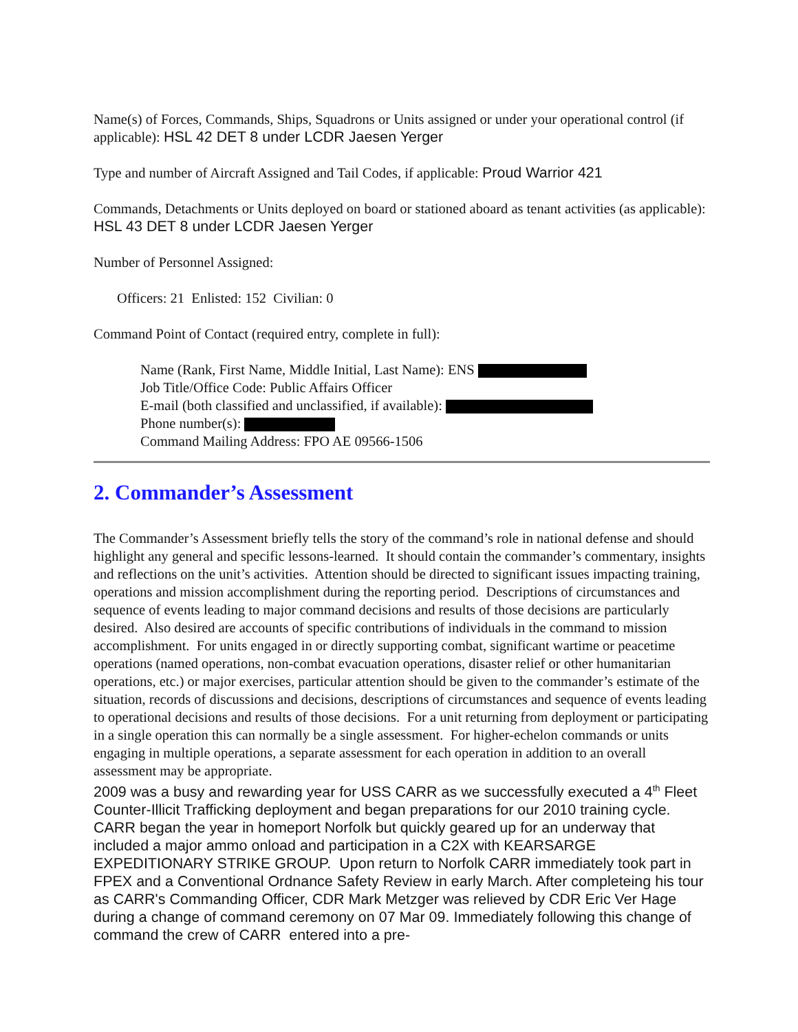Name(s) of Forces, Commands, Ships, Squadrons or Units assigned or under your operational control (if applicable): HSL 42 DET 8 under LCDR Jaesen Yerger
Type and number of Aircraft Assigned and Tail Codes, if applicable: Proud Warrior 421
Commands, Detachments or Units deployed on board or stationed aboard as tenant activities (as applicable): HSL 43 DET 8 under LCDR Jaesen Yerger
Number of Personnel Assigned:
Officers: 21 Enlisted: 152 Civilian: 0
Command Point of Contact (required entry, complete in full):
Name (Rank, First Name, Middle Initial, Last Name): ENS
Job Title/Office Code: Public Affairs Officer
E-mail (both classified and unclassified, if available):
Phone number(s):
Command Mailing Address: FPO AE 09566-1506
2. Commander’s Assessment
The Commander’s Assessment briefly tells the story of the command’s role in national defense and should highlight any general and specific lessons-learned. It should contain the commander’s commentary, insights and reflections on the unit’s activities. Attention should be directed to significant issues impacting training, operations and mission accomplishment during the reporting period. Descriptions of circumstances and sequence of events leading to major command decisions and results of those decisions are particularly desired. Also desired are accounts of specific contributions of individuals in the command to mission accomplishment. For units engaged in or directly supporting combat, significant wartime or peacetime operations (named operations, non-combat evacuation operations, disaster relief or other humanitarian operations, etc.) or major exercises, particular attention should be given to the commander’s estimate of the situation, records of discussions and decisions, descriptions of circumstances and sequence of events leading to operational decisions and results of those decisions. For a unit returning from deployment or participating in a single operation this can normally be a single assessment. For higher-echelon commands or units engaging in multiple operations, a separate assessment for each operation in addition to an overall assessment may be appropriate.
2009 was a busy and rewarding year for USS CARR as we successfully executed a 4<sup>th</sup> Fleet Counter-Illicit Trafficking deployment and began preparations for our 2010 training cycle. CARR began the year in homeport Norfolk but quickly geared up for an underway that included a major ammo onload and participation in a C2X with KEARSARGE EXPEDITIONARY STRIKE GROUP. Upon return to Norfolk CARR immediately took part in FPEX and a Conventional Ordnance Safety Review in early March. After completeing his tour as CARR's Commanding Officer, CDR Mark Metzger was relieved by CDR Eric Ver Hage during a change of command ceremony on 07 Mar 09. Immediately following this change of command the crew of CARR entered into a pre-